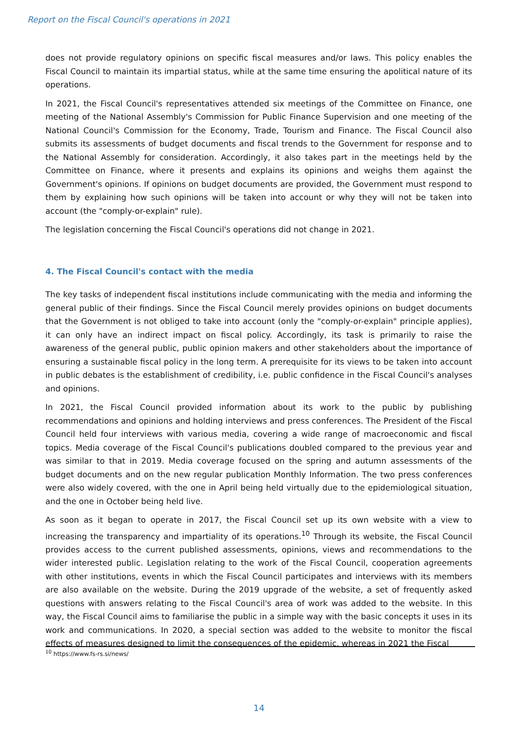Report on the Fiscal Council's operations in 2021
does not provide regulatory opinions on specific fiscal measures and/or laws. This policy enables the Fiscal Council to maintain its impartial status, while at the same time ensuring the apolitical nature of its operations.
In 2021, the Fiscal Council's representatives attended six meetings of the Committee on Finance, one meeting of the National Assembly's Commission for Public Finance Supervision and one meeting of the National Council's Commission for the Economy, Trade, Tourism and Finance. The Fiscal Council also submits its assessments of budget documents and fiscal trends to the Government for response and to the National Assembly for consideration. Accordingly, it also takes part in the meetings held by the Committee on Finance, where it presents and explains its opinions and weighs them against the Government's opinions. If opinions on budget documents are provided, the Government must respond to them by explaining how such opinions will be taken into account or why they will not be taken into account (the "comply-or-explain" rule).
The legislation concerning the Fiscal Council's operations did not change in 2021.
4. The Fiscal Council's contact with the media
The key tasks of independent fiscal institutions include communicating with the media and informing the general public of their findings. Since the Fiscal Council merely provides opinions on budget documents that the Government is not obliged to take into account (only the "comply-or-explain" principle applies), it can only have an indirect impact on fiscal policy. Accordingly, its task is primarily to raise the awareness of the general public, public opinion makers and other stakeholders about the importance of ensuring a sustainable fiscal policy in the long term. A prerequisite for its views to be taken into account in public debates is the establishment of credibility, i.e. public confidence in the Fiscal Council's analyses and opinions.
In 2021, the Fiscal Council provided information about its work to the public by publishing recommendations and opinions and holding interviews and press conferences. The President of the Fiscal Council held four interviews with various media, covering a wide range of macroeconomic and fiscal topics. Media coverage of the Fiscal Council's publications doubled compared to the previous year and was similar to that in 2019. Media coverage focused on the spring and autumn assessments of the budget documents and on the new regular publication Monthly Information. The two press conferences were also widely covered, with the one in April being held virtually due to the epidemiological situation, and the one in October being held live.
As soon as it began to operate in 2017, the Fiscal Council set up its own website with a view to increasing the transparency and impartiality of its operations.<sup>10</sup> Through its website, the Fiscal Council provides access to the current published assessments, opinions, views and recommendations to the wider interested public. Legislation relating to the work of the Fiscal Council, cooperation agreements with other institutions, events in which the Fiscal Council participates and interviews with its members are also available on the website. During the 2019 upgrade of the website, a set of frequently asked questions with answers relating to the Fiscal Council's area of work was added to the website. In this way, the Fiscal Council aims to familiarise the public in a simple way with the basic concepts it uses in its work and communications. In 2020, a special section was added to the website to monitor the fiscal effects of measures designed to limit the consequences of the epidemic, whereas in 2021 the Fiscal
<sup>10</sup> https://www.fs-rs.si/news/
14